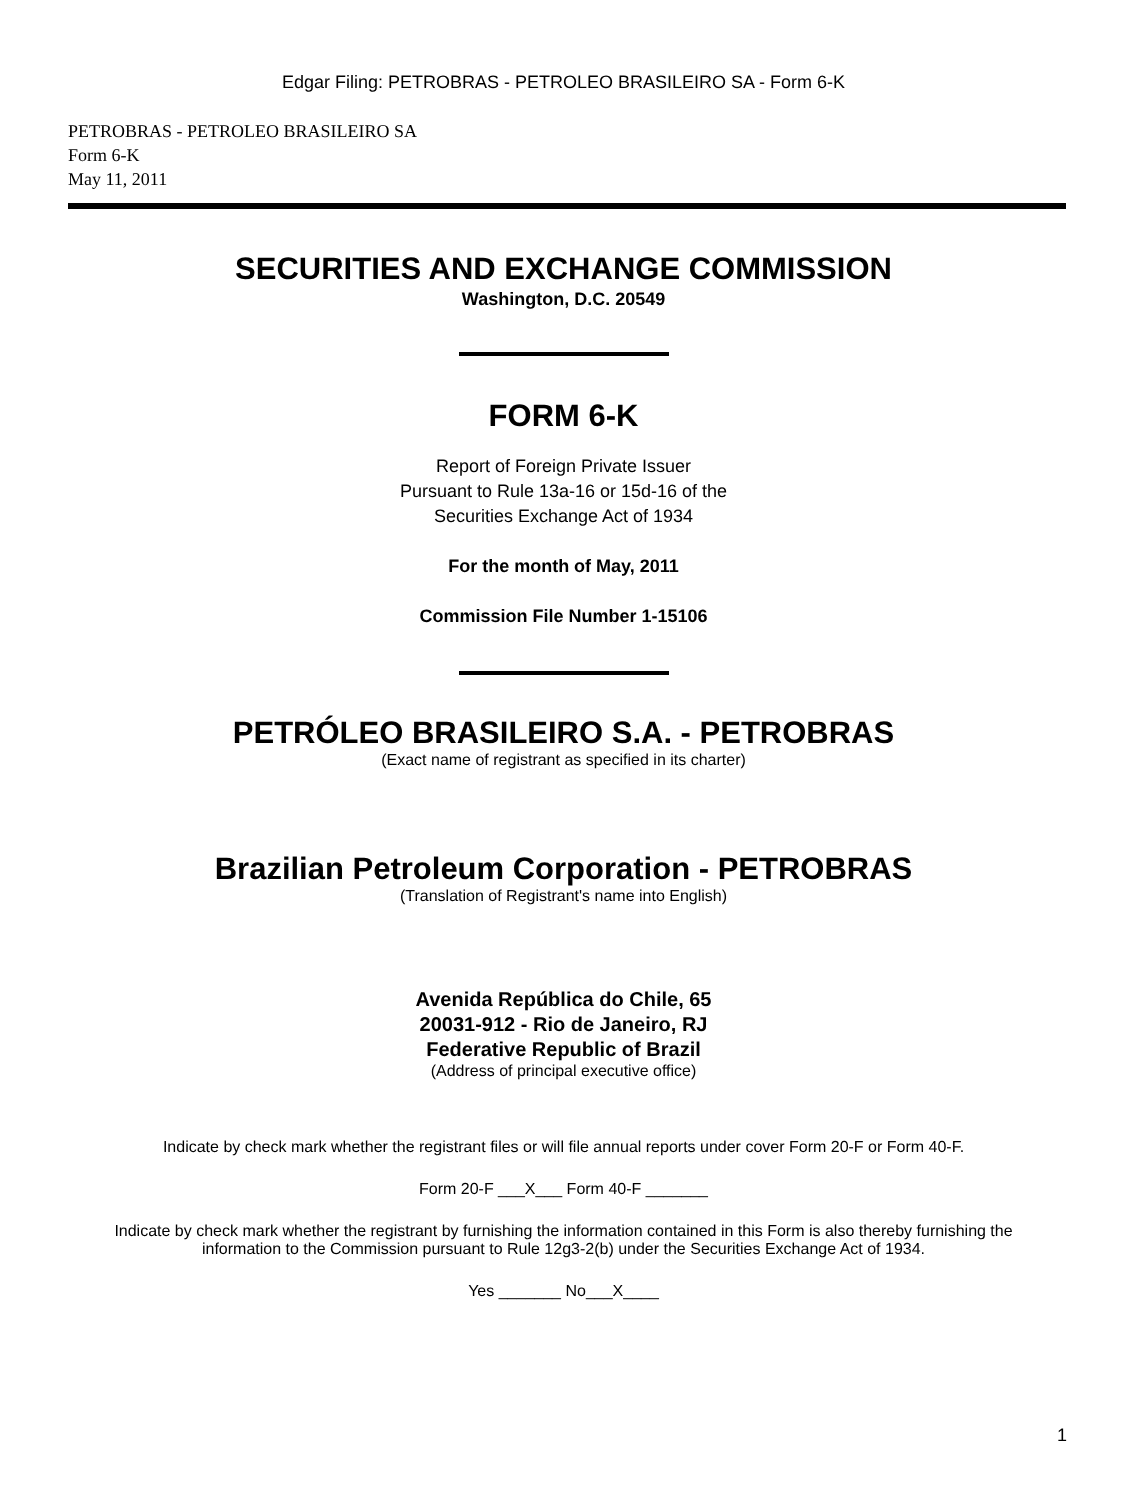Edgar Filing: PETROBRAS - PETROLEO BRASILEIRO SA - Form 6-K
PETROBRAS - PETROLEO BRASILEIRO SA
Form 6-K
May 11, 2011
SECURITIES AND EXCHANGE COMMISSION
Washington, D.C. 20549
FORM 6-K
Report of Foreign Private Issuer
Pursuant to Rule 13a-16 or 15d-16 of the
Securities Exchange Act of 1934
For the month of May, 2011
Commission File Number 1-15106
PETRÓLEO BRASILEIRO S.A. - PETROBRAS
(Exact name of registrant as specified in its charter)
Brazilian Petroleum Corporation - PETROBRAS
(Translation of Registrant's name into English)
Avenida República do Chile, 65
20031-912 - Rio de Janeiro, RJ
Federative Republic of Brazil
(Address of principal executive office)
Indicate by check mark whether the registrant files or will file annual reports under cover Form 20-F or Form 40-F.
Form 20-F ___X___ Form 40-F _______
Indicate by check mark whether the registrant by furnishing the information contained in this Form is also thereby furnishing the information to the Commission pursuant to Rule 12g3-2(b) under the Securities Exchange Act of 1934.
Yes _______ No___X____
1